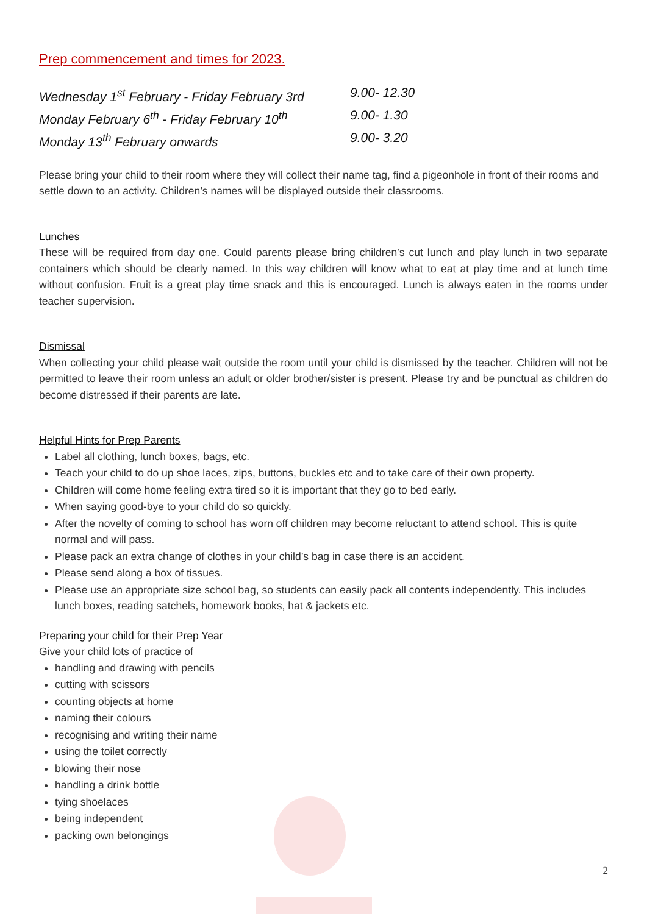Prep commencement and times for 2023.
Wednesday 1<sup>st</sup> February - Friday February 3rd 9.00- 12.30
Monday February 6<sup>th</sup> - Friday February 10<sup>th</sup> 9.00- 1.30
Monday 13<sup>th</sup> February onwards 9.00- 3.20
Please bring your child to their room where they will collect their name tag, find a pigeonhole in front of their rooms and settle down to an activity. Children’s names will be displayed outside their classrooms.
Lunches
These will be required from day one. Could parents please bring children’s cut lunch and play lunch in two separate containers which should be clearly named. In this way children will know what to eat at play time and at lunch time without confusion. Fruit is a great play time snack and this is encouraged. Lunch is always eaten in the rooms under teacher supervision.
Dismissal
When collecting your child please wait outside the room until your child is dismissed by the teacher. Children will not be permitted to leave their room unless an adult or older brother/sister is present. Please try and be punctual as children do become distressed if their parents are late.
Helpful Hints for Prep Parents
Label all clothing, lunch boxes, bags, etc.
Teach your child to do up shoe laces, zips, buttons, buckles etc and to take care of their own property.
Children will come home feeling extra tired so it is important that they go to bed early.
When saying good-bye to your child do so quickly.
After the novelty of coming to school has worn off children may become reluctant to attend school. This is quite normal and will pass.
Please pack an extra change of clothes in your child’s bag in case there is an accident.
Please send along a box of tissues.
Please use an appropriate size school bag, so students can easily pack all contents independently. This includes lunch boxes, reading satchels, homework books, hat & jackets etc.
Preparing your child for their Prep Year
Give your child lots of practice of
handling and drawing with pencils
cutting with scissors
counting objects at home
naming their colours
recognising and writing their name
using the toilet correctly
blowing their nose
handling a drink bottle
tying shoelaces
being independent
packing own belongings
2